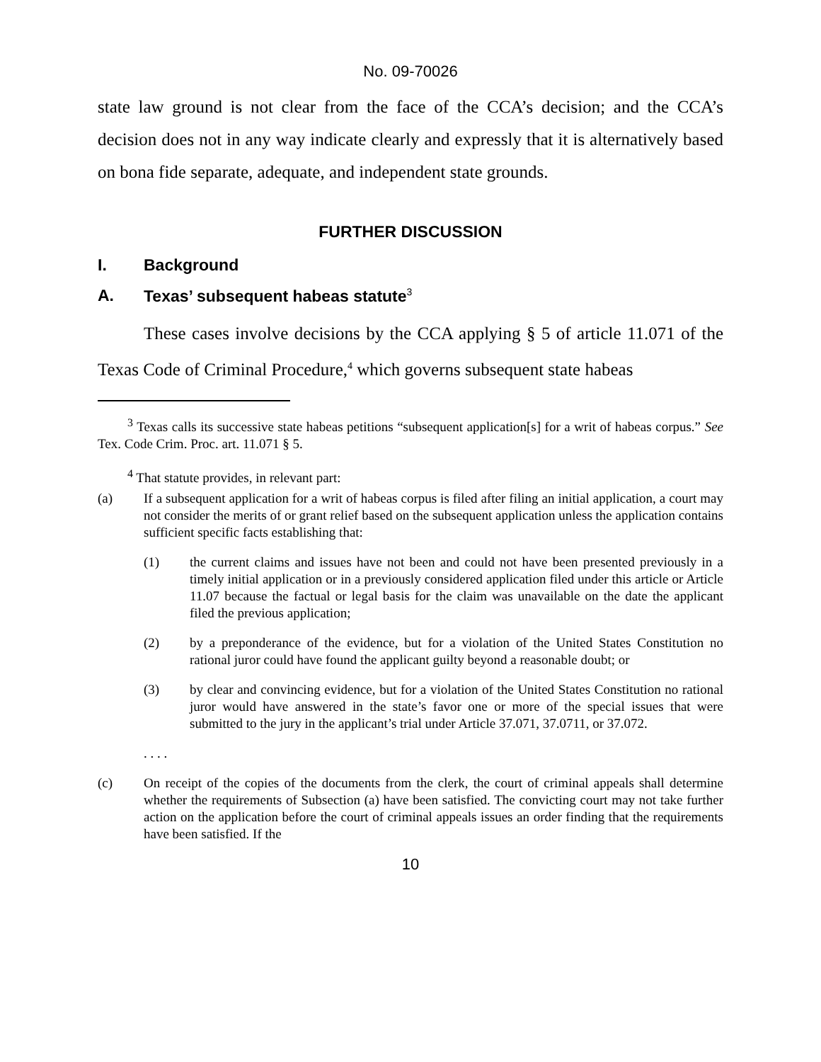No. 09-70026
state law ground is not clear from the face of the CCA’s decision; and the CCA’s decision does not in any way indicate clearly and expressly that it is alternatively based on bona fide separate, adequate, and independent state grounds.
FURTHER DISCUSSION
I. Background
A. Texas’ subsequent habeas statute<sup>3</sup>
These cases involve decisions by the CCA applying § 5 of article 11.071 of the Texas Code of Criminal Procedure,<sup>4</sup> which governs subsequent state habeas
<sup>3</sup> Texas calls its successive state habeas petitions “subsequent application[s] for a writ of habeas corpus.” See Tex. Code Crim. Proc. art. 11.071 § 5.
<sup>4</sup> That statute provides, in relevant part:
(a) If a subsequent application for a writ of habeas corpus is filed after filing an initial application, a court may not consider the merits of or grant relief based on the subsequent application unless the application contains sufficient specific facts establishing that:
(1) the current claims and issues have not been and could not have been presented previously in a timely initial application or in a previously considered application filed under this article or Article 11.07 because the factual or legal basis for the claim was unavailable on the date the applicant filed the previous application;
(2) by a preponderance of the evidence, but for a violation of the United States Constitution no rational juror could have found the applicant guilty beyond a reasonable doubt; or
(3) by clear and convincing evidence, but for a violation of the United States Constitution no rational juror would have answered in the state’s favor one or more of the special issues that were submitted to the jury in the applicant’s trial under Article 37.071, 37.0711, or 37.072.
. . . .
(c) On receipt of the copies of the documents from the clerk, the court of criminal appeals shall determine whether the requirements of Subsection (a) have been satisfied. The convicting court may not take further action on the application before the court of criminal appeals issues an order finding that the requirements have been satisfied. If the
10